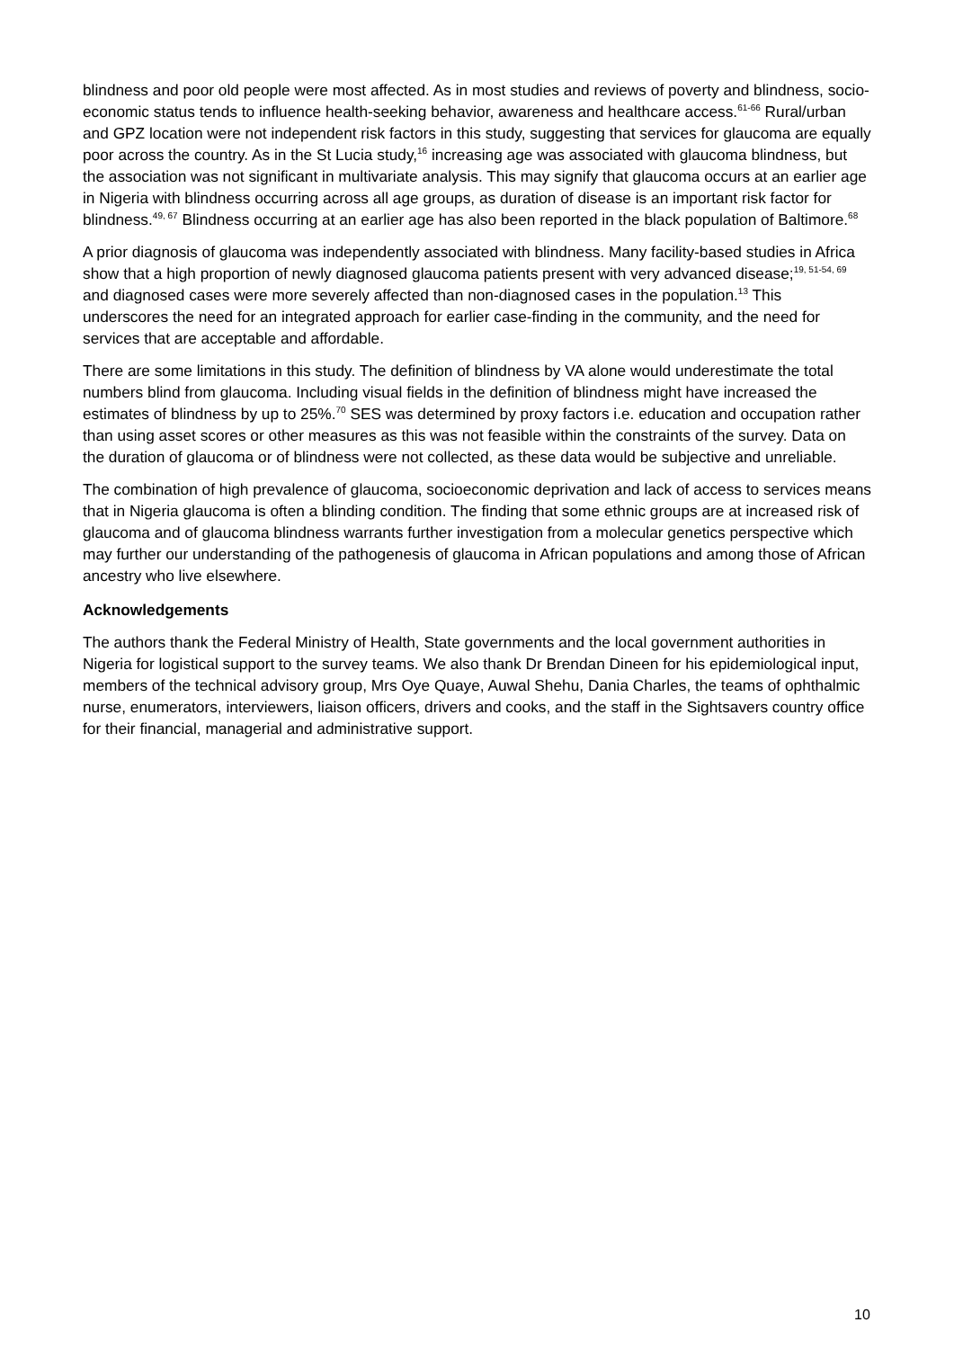blindness and poor old people were most affected. As in most studies and reviews of poverty and blindness, socio-economic status tends to influence health-seeking behavior, awareness and healthcare access.<sup>61-66</sup> Rural/urban and GPZ location were not independent risk factors in this study, suggesting that services for glaucoma are equally poor across the country. As in the St Lucia study,<sup>16</sup> increasing age was associated with glaucoma blindness, but the association was not significant in multivariate analysis. This may signify that glaucoma occurs at an earlier age in Nigeria with blindness occurring across all age groups, as duration of disease is an important risk factor for blindness.<sup>49, 67</sup> Blindness occurring at an earlier age has also been reported in the black population of Baltimore.<sup>68</sup>
A prior diagnosis of glaucoma was independently associated with blindness. Many facility-based studies in Africa show that a high proportion of newly diagnosed glaucoma patients present with very advanced disease;<sup>19, 51-54, 69</sup> and diagnosed cases were more severely affected than non-diagnosed cases in the population.<sup>13</sup> This underscores the need for an integrated approach for earlier case-finding in the community, and the need for services that are acceptable and affordable.
There are some limitations in this study. The definition of blindness by VA alone would underestimate the total numbers blind from glaucoma. Including visual fields in the definition of blindness might have increased the estimates of blindness by up to 25%.<sup>70</sup> SES was determined by proxy factors i.e. education and occupation rather than using asset scores or other measures as this was not feasible within the constraints of the survey. Data on the duration of glaucoma or of blindness were not collected, as these data would be subjective and unreliable.
The combination of high prevalence of glaucoma, socioeconomic deprivation and lack of access to services means that in Nigeria glaucoma is often a blinding condition. The finding that some ethnic groups are at increased risk of glaucoma and of glaucoma blindness warrants further investigation from a molecular genetics perspective which may further our understanding of the pathogenesis of glaucoma in African populations and among those of African ancestry who live elsewhere.
Acknowledgements
The authors thank the Federal Ministry of Health, State governments and the local government authorities in Nigeria for logistical support to the survey teams. We also thank Dr Brendan Dineen for his epidemiological input, members of the technical advisory group, Mrs Oye Quaye, Auwal Shehu, Dania Charles, the teams of ophthalmic nurse, enumerators, interviewers, liaison officers, drivers and cooks, and the staff in the Sightsavers country office for their financial, managerial and administrative support.
10